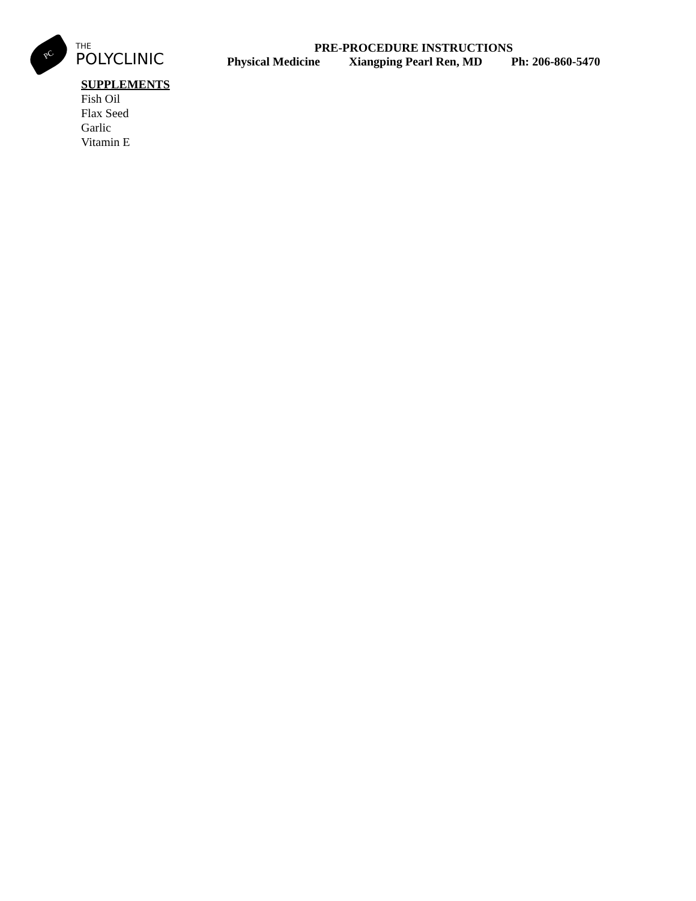PC
THE
POLYCLINIC
PRE-PROCEDURE INSTRUCTIONS
Physical Medicine Xiangping Pearl Ren, MD Ph: 206-860-5470
SUPPLEMENTS
Fish Oil
Flax Seed
Garlic
Vitamin E